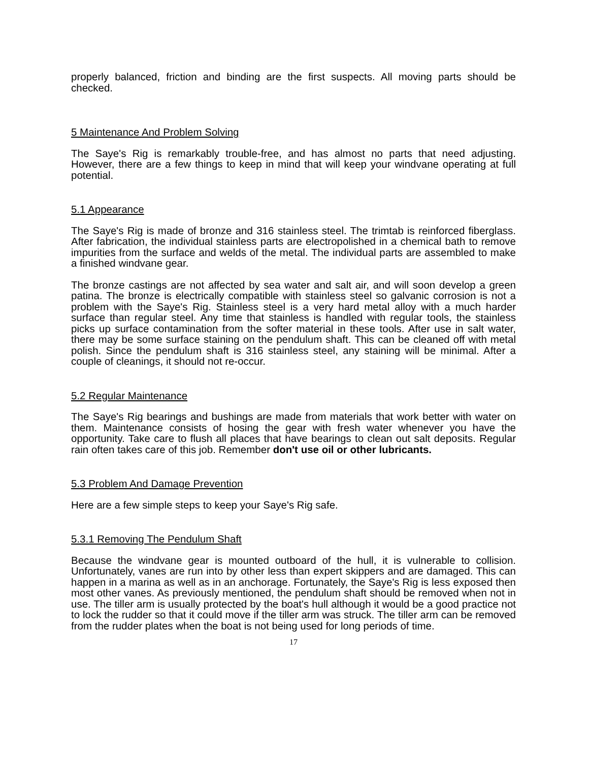properly balanced, friction and binding are the first suspects. All moving parts should be checked.
5 Maintenance And Problem Solving
The Saye's Rig is remarkably trouble-free, and has almost no parts that need adjusting. However, there are a few things to keep in mind that will keep your windvane operating at full potential.
5.1 Appearance
The Saye's Rig is made of bronze and 316 stainless steel. The trimtab is reinforced fiberglass. After fabrication, the individual stainless parts are electropolished in a chemical bath to remove impurities from the surface and welds of the metal. The individual parts are assembled to make a finished windvane gear.
The bronze castings are not affected by sea water and salt air, and will soon develop a green patina. The bronze is electrically compatible with stainless steel so galvanic corrosion is not a problem with the Saye's Rig. Stainless steel is a very hard metal alloy with a much harder surface than regular steel. Any time that stainless is handled with regular tools, the stainless picks up surface contamination from the softer material in these tools. After use in salt water, there may be some surface staining on the pendulum shaft. This can be cleaned off with metal polish. Since the pendulum shaft is 316 stainless steel, any staining will be minimal. After a couple of cleanings, it should not re-occur.
5.2 Regular Maintenance
The Saye's Rig bearings and bushings are made from materials that work better with water on them. Maintenance consists of hosing the gear with fresh water whenever you have the opportunity. Take care to flush all places that have bearings to clean out salt deposits. Regular rain often takes care of this job. Remember don't use oil or other lubricants.
5.3 Problem And Damage Prevention
Here are a few simple steps to keep your Saye's Rig safe.
5.3.1 Removing The Pendulum Shaft
Because the windvane gear is mounted outboard of the hull, it is vulnerable to collision. Unfortunately, vanes are run into by other less than expert skippers and are damaged. This can happen in a marina as well as in an anchorage. Fortunately, the Saye's Rig is less exposed then most other vanes. As previously mentioned, the pendulum shaft should be removed when not in use. The tiller arm is usually protected by the boat's hull although it would be a good practice not to lock the rudder so that it could move if the tiller arm was struck. The tiller arm can be removed from the rudder plates when the boat is not being used for long periods of time.
17